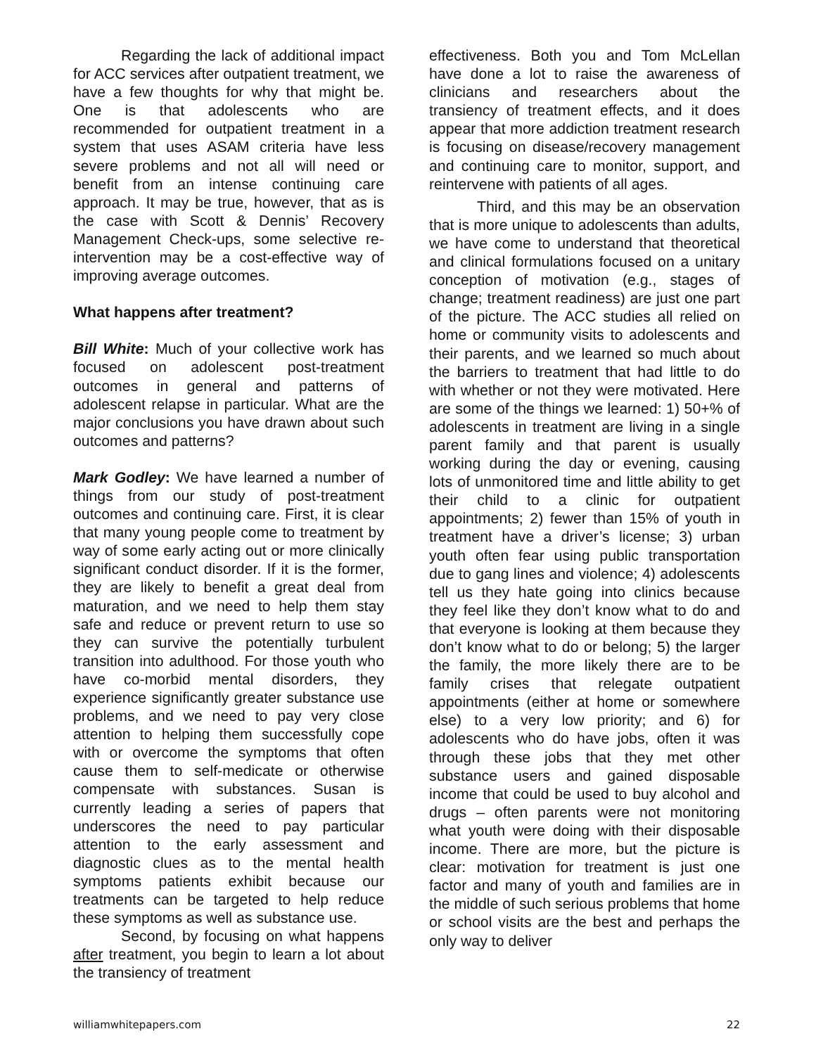Regarding the lack of additional impact for ACC services after outpatient treatment, we have a few thoughts for why that might be. One is that adolescents who are recommended for outpatient treatment in a system that uses ASAM criteria have less severe problems and not all will need or benefit from an intense continuing care approach. It may be true, however, that as is the case with Scott & Dennis’ Recovery Management Check-ups, some selective re-intervention may be a cost-effective way of improving average outcomes.
What happens after treatment?
Bill White: Much of your collective work has focused on adolescent post-treatment outcomes in general and patterns of adolescent relapse in particular. What are the major conclusions you have drawn about such outcomes and patterns?
Mark Godley: We have learned a number of things from our study of post-treatment outcomes and continuing care. First, it is clear that many young people come to treatment by way of some early acting out or more clinically significant conduct disorder. If it is the former, they are likely to benefit a great deal from maturation, and we need to help them stay safe and reduce or prevent return to use so they can survive the potentially turbulent transition into adulthood. For those youth who have co-morbid mental disorders, they experience significantly greater substance use problems, and we need to pay very close attention to helping them successfully cope with or overcome the symptoms that often cause them to self-medicate or otherwise compensate with substances. Susan is currently leading a series of papers that underscores the need to pay particular attention to the early assessment and diagnostic clues as to the mental health symptoms patients exhibit because our treatments can be targeted to help reduce these symptoms as well as substance use.
Second, by focusing on what happens after treatment, you begin to learn a lot about the transiency of treatment
effectiveness. Both you and Tom McLellan have done a lot to raise the awareness of clinicians and researchers about the transiency of treatment effects, and it does appear that more addiction treatment research is focusing on disease/recovery management and continuing care to monitor, support, and reintervene with patients of all ages.
Third, and this may be an observation that is more unique to adolescents than adults, we have come to understand that theoretical and clinical formulations focused on a unitary conception of motivation (e.g., stages of change; treatment readiness) are just one part of the picture. The ACC studies all relied on home or community visits to adolescents and their parents, and we learned so much about the barriers to treatment that had little to do with whether or not they were motivated. Here are some of the things we learned: 1) 50+% of adolescents in treatment are living in a single parent family and that parent is usually working during the day or evening, causing lots of unmonitored time and little ability to get their child to a clinic for outpatient appointments; 2) fewer than 15% of youth in treatment have a driver’s license; 3) urban youth often fear using public transportation due to gang lines and violence; 4) adolescents tell us they hate going into clinics because they feel like they don’t know what to do and that everyone is looking at them because they don’t know what to do or belong; 5) the larger the family, the more likely there are to be family crises that relegate outpatient appointments (either at home or somewhere else) to a very low priority; and 6) for adolescents who do have jobs, often it was through these jobs that they met other substance users and gained disposable income that could be used to buy alcohol and drugs – often parents were not monitoring what youth were doing with their disposable income. There are more, but the picture is clear: motivation for treatment is just one factor and many of youth and families are in the middle of such serious problems that home or school visits are the best and perhaps the only way to deliver
williamwhitepapers.com 22